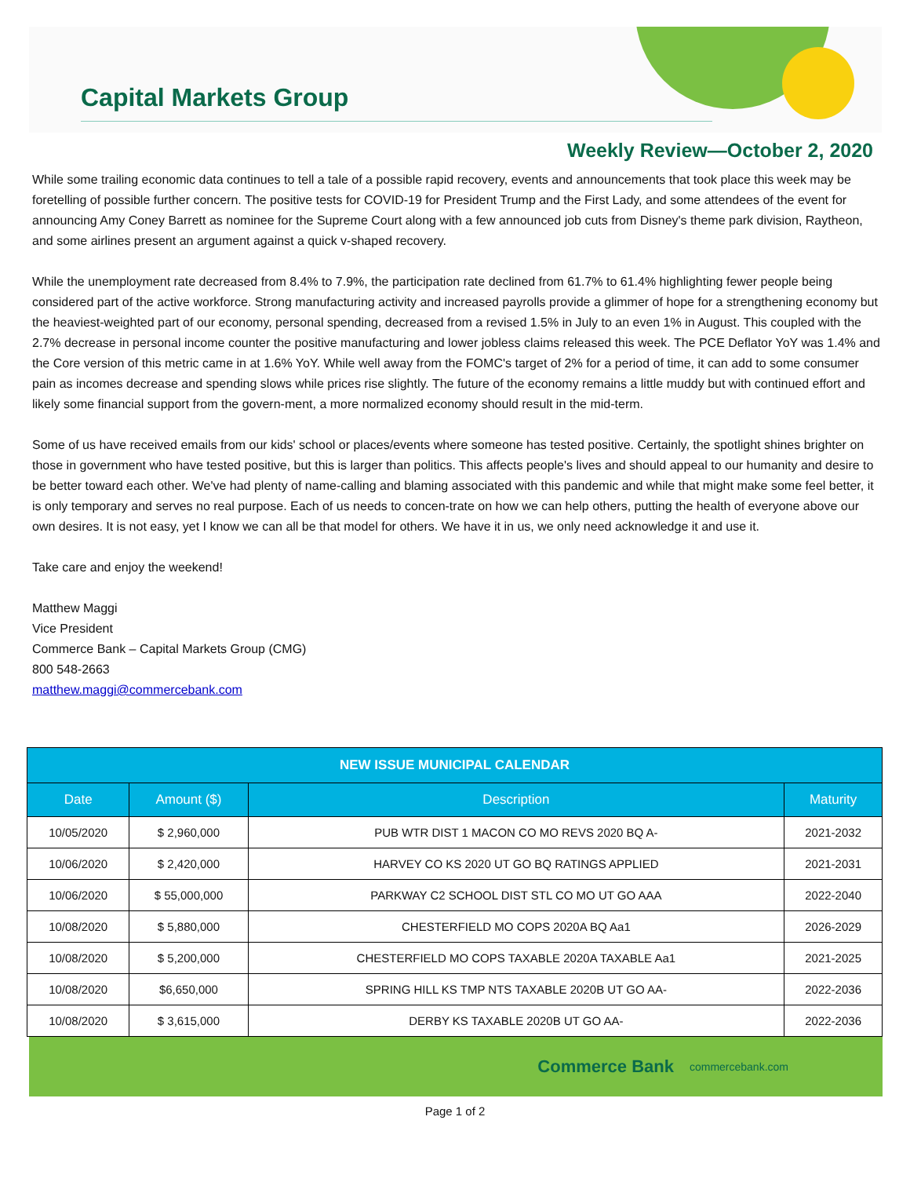Capital Markets Group
Weekly Review—October 2, 2020
While some trailing economic data continues to tell a tale of a possible rapid recovery, events and announcements that took place this week may be foretelling of possible further concern. The positive tests for COVID-19 for President Trump and the First Lady, and some attendees of the event for announcing Amy Coney Barrett as nominee for the Supreme Court along with a few announced job cuts from Disney's theme park division, Raytheon, and some airlines present an argument against a quick v-shaped recovery.
While the unemployment rate decreased from 8.4% to 7.9%, the participation rate declined from 61.7% to 61.4% highlighting fewer people being considered part of the active workforce. Strong manufacturing activity and increased payrolls provide a glimmer of hope for a strengthening economy but the heaviest-weighted part of our economy, personal spending, decreased from a revised 1.5% in July to an even 1% in August. This coupled with the 2.7% decrease in personal income counter the positive manufacturing and lower jobless claims released this week. The PCE Deflator YoY was 1.4% and the Core version of this metric came in at 1.6% YoY. While well away from the FOMC's target of 2% for a period of time, it can add to some consumer pain as incomes decrease and spending slows while prices rise slightly. The future of the economy remains a little muddy but with continued effort and likely some financial support from the govern-ment, a more normalized economy should result in the mid-term.
Some of us have received emails from our kids' school or places/events where someone has tested positive. Certainly, the spotlight shines brighter on those in government who have tested positive, but this is larger than politics. This affects people's lives and should appeal to our humanity and desire to be better toward each other. We've had plenty of name-calling and blaming associated with this pandemic and while that might make some feel better, it is only temporary and serves no real purpose. Each of us needs to concen-trate on how we can help others, putting the health of everyone above our own desires. It is not easy, yet I know we can all be that model for others. We have it in us, we only need acknowledge it and use it.
Take care and enjoy the weekend!
Matthew Maggi
Vice President
Commerce Bank – Capital Markets Group (CMG)
800 548-2663
matthew.maggi@commercebank.com
| NEW ISSUE MUNICIPAL CALENDAR | | | |
| --- | --- | --- | --- |
| Date | Amount ($) | Description | Maturity |
| 10/05/2020 | $ 2,960,000 | PUB WTR DIST 1 MACON CO MO REVS 2020 BQ A- | 2021-2032 |
| 10/06/2020 | $ 2,420,000 | HARVEY CO KS 2020 UT GO BQ RATINGS APPLIED | 2021-2031 |
| 10/06/2020 | $ 55,000,000 | PARKWAY C2 SCHOOL DIST STL CO MO UT GO AAA | 2022-2040 |
| 10/08/2020 | $ 5,880,000 | CHESTERFIELD MO COPS 2020A BQ Aa1 | 2026-2029 |
| 10/08/2020 | $ 5,200,000 | CHESTERFIELD MO COPS TAXABLE 2020A TAXABLE Aa1 | 2021-2025 |
| 10/08/2020 | $6,650,000 | SPRING HILL KS TMP NTS TAXABLE 2020B UT GO AA- | 2022-2036 |
| 10/08/2020 | $ 3,615,000 | DERBY KS TAXABLE 2020B UT GO AA- | 2022-2036 |
Commerce Bank commercebank.com
Page 1 of 2